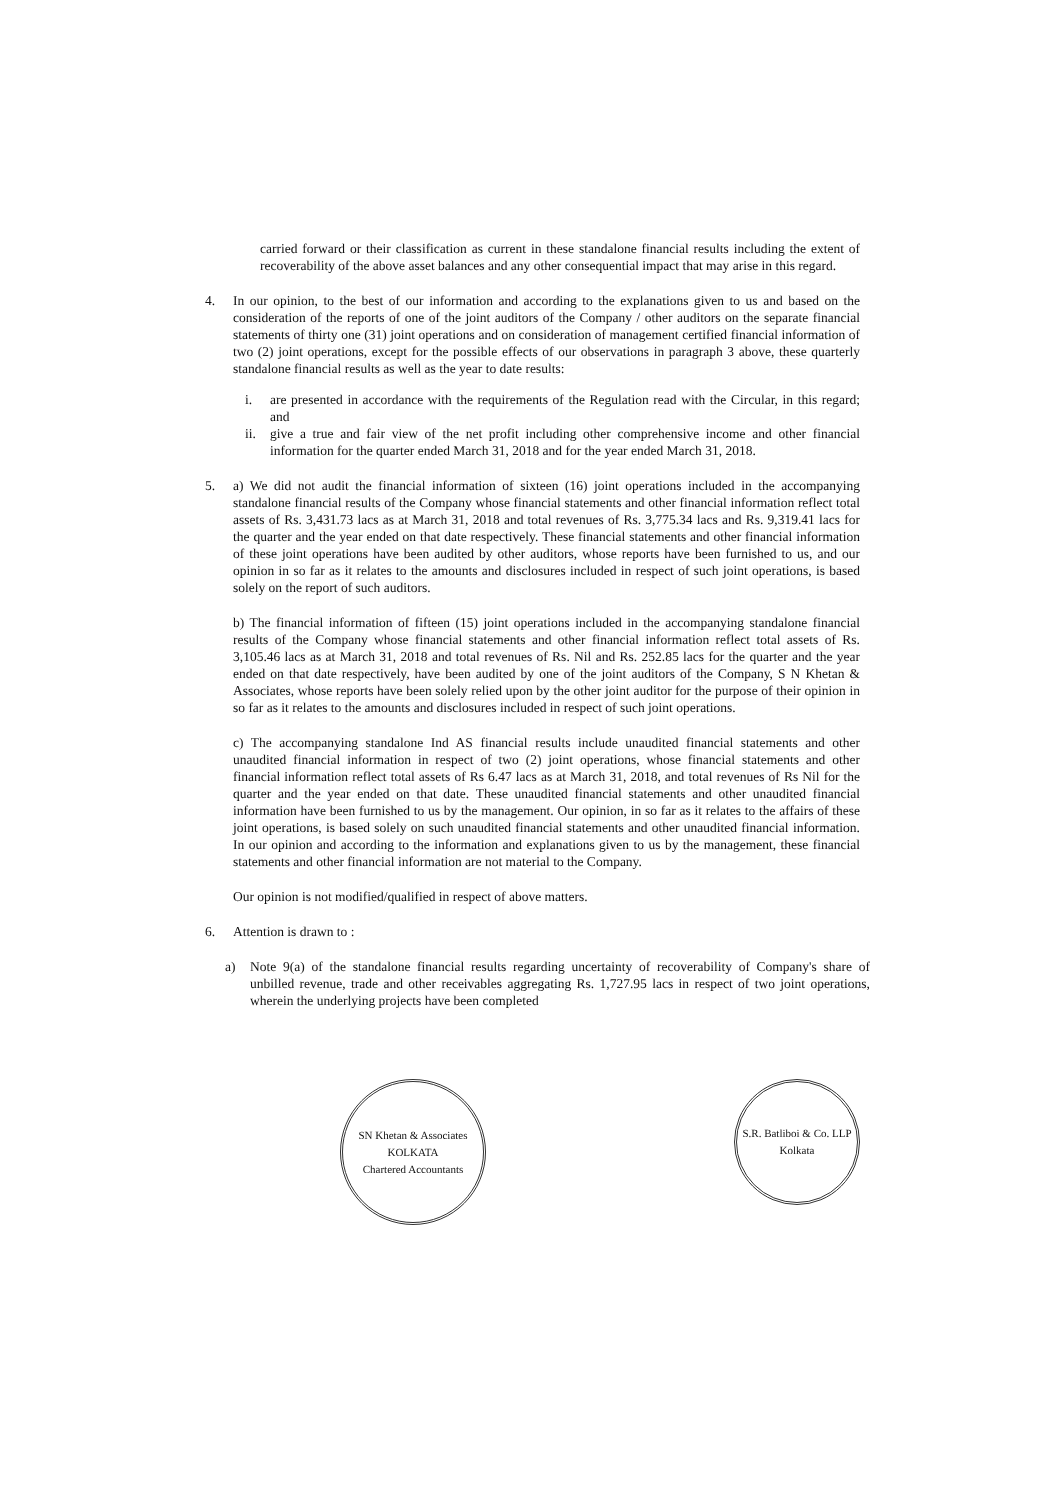carried forward or their classification as current in these standalone financial results including the extent of recoverability of the above asset balances and any other consequential impact that may arise in this regard.
4. In our opinion, to the best of our information and according to the explanations given to us and based on the consideration of the reports of one of the joint auditors of the Company / other auditors on the separate financial statements of thirty one (31) joint operations and on consideration of management certified financial information of two (2) joint operations, except for the possible effects of our observations in paragraph 3 above, these quarterly standalone financial results as well as the year to date results:
i. are presented in accordance with the requirements of the Regulation read with the Circular, in this regard; and
ii. give a true and fair view of the net profit including other comprehensive income and other financial information for the quarter ended March 31, 2018 and for the year ended March 31, 2018.
5. a) We did not audit the financial information of sixteen (16) joint operations included in the accompanying standalone financial results of the Company whose financial statements and other financial information reflect total assets of Rs. 3,431.73 lacs as at March 31, 2018 and total revenues of Rs. 3,775.34 lacs and Rs. 9,319.41 lacs for the quarter and the year ended on that date respectively. These financial statements and other financial information of these joint operations have been audited by other auditors, whose reports have been furnished to us, and our opinion in so far as it relates to the amounts and disclosures included in respect of such joint operations, is based solely on the report of such auditors.
b) The financial information of fifteen (15) joint operations included in the accompanying standalone financial results of the Company whose financial statements and other financial information reflect total assets of Rs. 3,105.46 lacs as at March 31, 2018 and total revenues of Rs. Nil and Rs. 252.85 lacs for the quarter and the year ended on that date respectively, have been audited by one of the joint auditors of the Company, S N Khetan & Associates, whose reports have been solely relied upon by the other joint auditor for the purpose of their opinion in so far as it relates to the amounts and disclosures included in respect of such joint operations.
c) The accompanying standalone Ind AS financial results include unaudited financial statements and other unaudited financial information in respect of two (2) joint operations, whose financial statements and other financial information reflect total assets of Rs 6.47 lacs as at March 31, 2018, and total revenues of Rs Nil for the quarter and the year ended on that date. These unaudited financial statements and other unaudited financial information have been furnished to us by the management. Our opinion, in so far as it relates to the affairs of these joint operations, is based solely on such unaudited financial statements and other unaudited financial information. In our opinion and according to the information and explanations given to us by the management, these financial statements and other financial information are not material to the Company.
Our opinion is not modified/qualified in respect of above matters.
6. Attention is drawn to :
a) Note 9(a) of the standalone financial results regarding uncertainty of recoverability of Company's share of unbilled revenue, trade and other receivables aggregating Rs. 1,727.95 lacs in respect of two joint operations, wherein the underlying projects have been completed
SN Khetan & Associates
KOLKATA
Chartered Accountants
S.R. Batliboi & Co. LLP
Kolkata